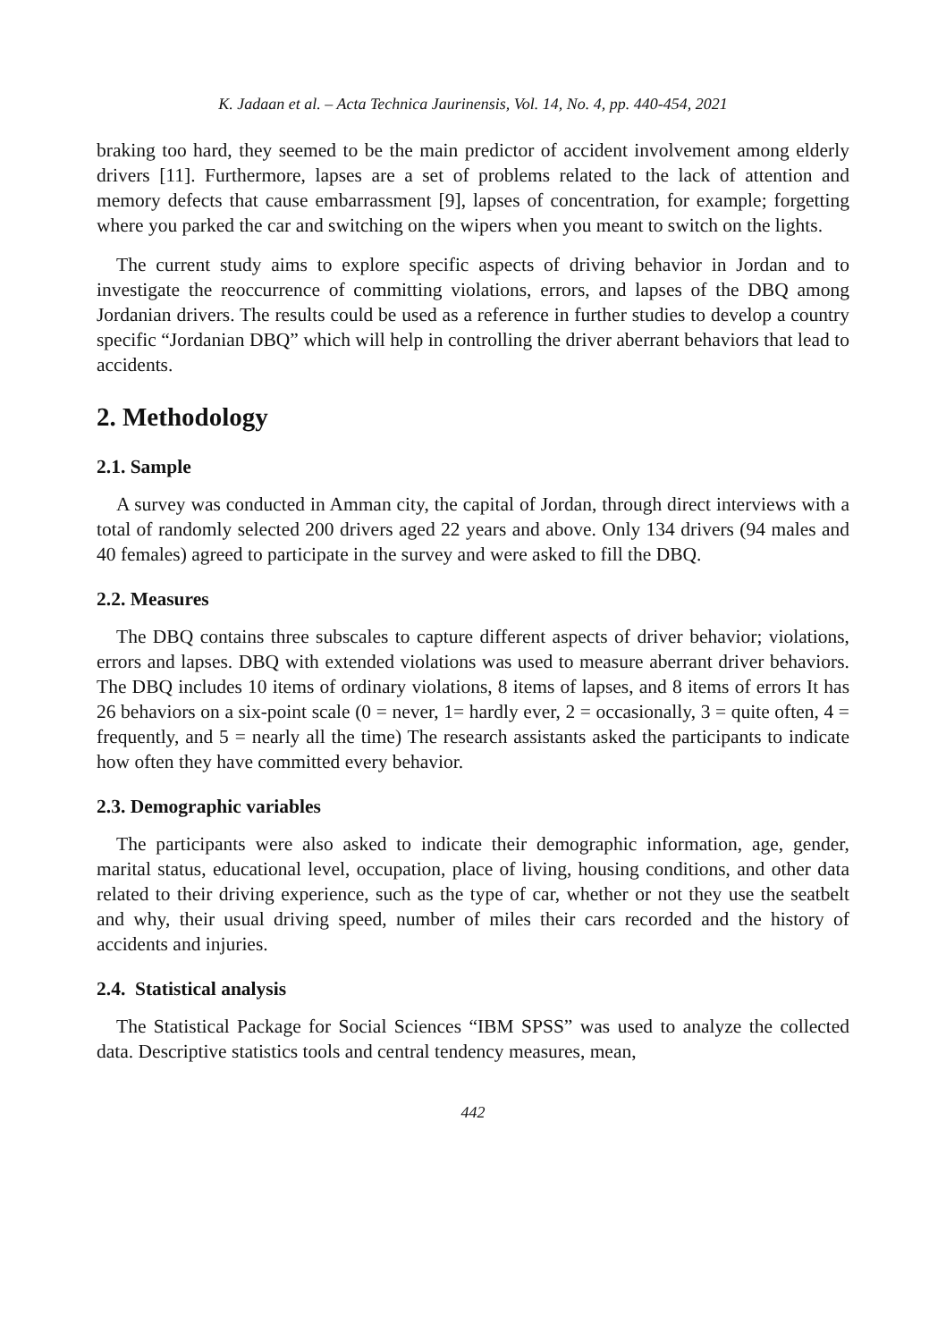K. Jadaan et al. – Acta Technica Jaurinensis, Vol. 14, No. 4, pp. 440-454, 2021
braking too hard, they seemed to be the main predictor of accident involvement among elderly drivers [11]. Furthermore, lapses are a set of problems related to the lack of attention and memory defects that cause embarrassment [9], lapses of concentration, for example; forgetting where you parked the car and switching on the wipers when you meant to switch on the lights.
The current study aims to explore specific aspects of driving behavior in Jordan and to investigate the reoccurrence of committing violations, errors, and lapses of the DBQ among Jordanian drivers. The results could be used as a reference in further studies to develop a country specific “Jordanian DBQ” which will help in controlling the driver aberrant behaviors that lead to accidents.
2. Methodology
2.1. Sample
A survey was conducted in Amman city, the capital of Jordan, through direct interviews with a total of randomly selected 200 drivers aged 22 years and above. Only 134 drivers (94 males and 40 females) agreed to participate in the survey and were asked to fill the DBQ.
2.2. Measures
The DBQ contains three subscales to capture different aspects of driver behavior; violations, errors and lapses. DBQ with extended violations was used to measure aberrant driver behaviors. The DBQ includes 10 items of ordinary violations, 8 items of lapses, and 8 items of errors It has 26 behaviors on a six-point scale (0 = never, 1= hardly ever, 2 = occasionally, 3 = quite often, 4 = frequently, and 5 = nearly all the time) The research assistants asked the participants to indicate how often they have committed every behavior.
2.3. Demographic variables
The participants were also asked to indicate their demographic information, age, gender, marital status, educational level, occupation, place of living, housing conditions, and other data related to their driving experience, such as the type of car, whether or not they use the seatbelt and why, their usual driving speed, number of miles their cars recorded and the history of accidents and injuries.
2.4. Statistical analysis
The Statistical Package for Social Sciences “IBM SPSS” was used to analyze the collected data. Descriptive statistics tools and central tendency measures, mean,
442